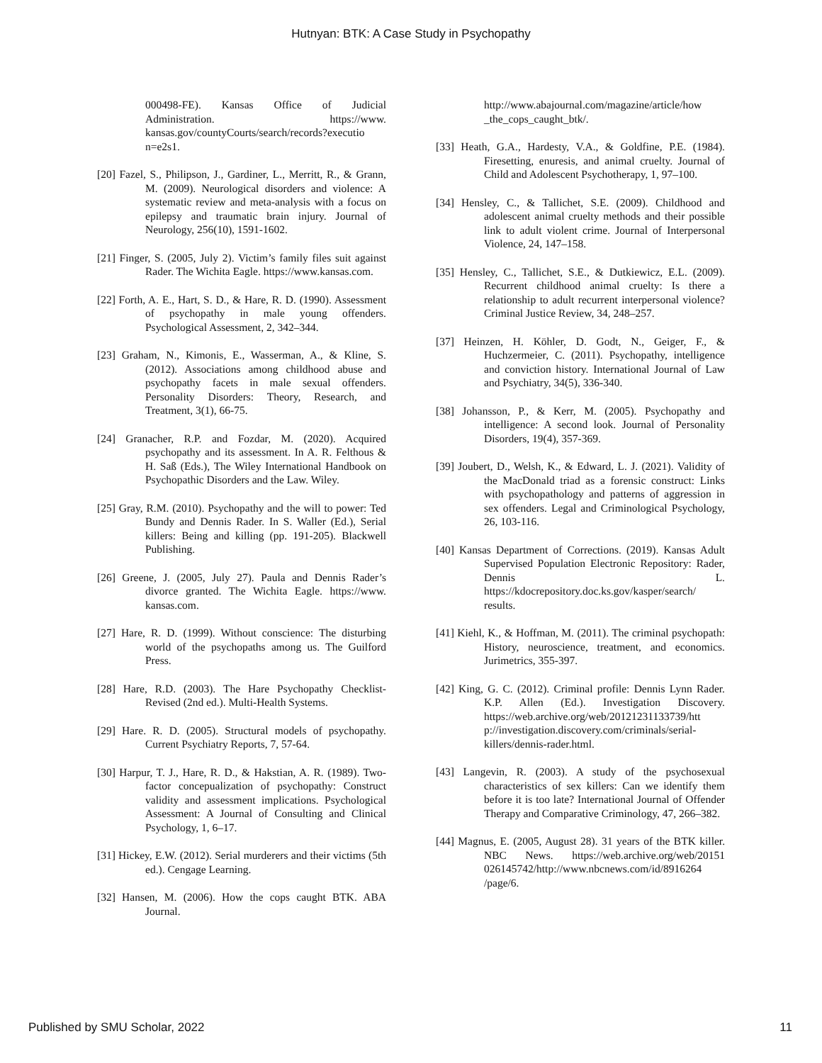Hutnyan: BTK: A Case Study in Psychopathy
000498-FE). Kansas Office of Judicial Administration. https://www. kansas.gov/countyCourts/search/records?executio n=e2s1.
[20] Fazel, S., Philipson, J., Gardiner, L., Merritt, R., & Grann, M. (2009). Neurological disorders and violence: A systematic review and meta-analysis with a focus on epilepsy and traumatic brain injury. Journal of Neurology, 256(10), 1591-1602.
[21] Finger, S. (2005, July 2). Victim’s family files suit against Rader. The Wichita Eagle. https://www.kansas.com.
[22] Forth, A. E., Hart, S. D., & Hare, R. D. (1990). Assessment of psychopathy in male young offenders. Psychological Assessment, 2, 342–344.
[23] Graham, N., Kimonis, E., Wasserman, A., & Kline, S. (2012). Associations among childhood abuse and psychopathy facets in male sexual offenders. Personality Disorders: Theory, Research, and Treatment, 3(1), 66-75.
[24] Granacher, R.P. and Fozdar, M. (2020). Acquired psychopathy and its assessment. In A. R. Felthous & H. Saß (Eds.), The Wiley International Handbook on Psychopathic Disorders and the Law. Wiley.
[25] Gray, R.M. (2010). Psychopathy and the will to power: Ted Bundy and Dennis Rader. In S. Waller (Ed.), Serial killers: Being and killing (pp. 191-205). Blackwell Publishing.
[26] Greene, J. (2005, July 27). Paula and Dennis Rader’s divorce granted. The Wichita Eagle. https://www. kansas.com.
[27] Hare, R. D. (1999). Without conscience: The disturbing world of the psychopaths among us. The Guilford Press.
[28] Hare, R.D. (2003). The Hare Psychopathy Checklist-Revised (2nd ed.). Multi-Health Systems.
[29] Hare. R. D. (2005). Structural models of psychopathy. Current Psychiatry Reports, 7, 57-64.
[30] Harpur, T. J., Hare, R. D., & Hakstian, A. R. (1989). Two-factor concepualization of psychopathy: Construct validity and assessment implications. Psychological Assessment: A Journal of Consulting and Clinical Psychology, 1, 6–17.
[31] Hickey, E.W. (2012). Serial murderers and their victims (5th ed.). Cengage Learning.
[32] Hansen, M. (2006). How the cops caught BTK. ABA Journal.
http://www.abajournal.com/magazine/article/how _the_cops_caught_btk/.
[33] Heath, G.A., Hardesty, V.A., & Goldfine, P.E. (1984). Firesetting, enuresis, and animal cruelty. Journal of Child and Adolescent Psychotherapy, 1, 97–100.
[34] Hensley, C., & Tallichet, S.E. (2009). Childhood and adolescent animal cruelty methods and their possible link to adult violent crime. Journal of Interpersonal Violence, 24, 147–158.
[35] Hensley, C., Tallichet, S.E., & Dutkiewicz, E.L. (2009). Recurrent childhood animal cruelty: Is there a relationship to adult recurrent interpersonal violence? Criminal Justice Review, 34, 248–257.
[37] Heinzen, H. Köhler, D. Godt, N., Geiger, F., & Huchzermeier, C. (2011). Psychopathy, intelligence and conviction history. International Journal of Law and Psychiatry, 34(5), 336-340.
[38] Johansson, P., & Kerr, M. (2005). Psychopathy and intelligence: A second look. Journal of Personality Disorders, 19(4), 357-369.
[39] Joubert, D., Welsh, K., & Edward, L. J. (2021). Validity of the MacDonald triad as a forensic construct: Links with psychopathology and patterns of aggression in sex offenders. Legal and Criminological Psychology, 26, 103-116.
[40] Kansas Department of Corrections. (2019). Kansas Adult Supervised Population Electronic Repository: Rader, Dennis L. https://kdocrepository.doc.ks.gov/kasper/search/ results.
[41] Kiehl, K., & Hoffman, M. (2011). The criminal psychopath: History, neuroscience, treatment, and economics. Jurimetrics, 355-397.
[42] King, G. C. (2012). Criminal profile: Dennis Lynn Rader. K.P. Allen (Ed.). Investigation Discovery. https://web.archive.org/web/20121231133739/htt p://investigation.discovery.com/criminals/serial-killers/dennis-rader.html.
[43] Langevin, R. (2003). A study of the psychosexual characteristics of sex killers: Can we identify them before it is too late? International Journal of Offender Therapy and Comparative Criminology, 47, 266–382.
[44] Magnus, E. (2005, August 28). 31 years of the BTK killer. NBC News. https://web.archive.org/web/20151 026145742/http://www.nbcnews.com/id/8916264 /page/6.
Published by SMU Scholar, 2022 11